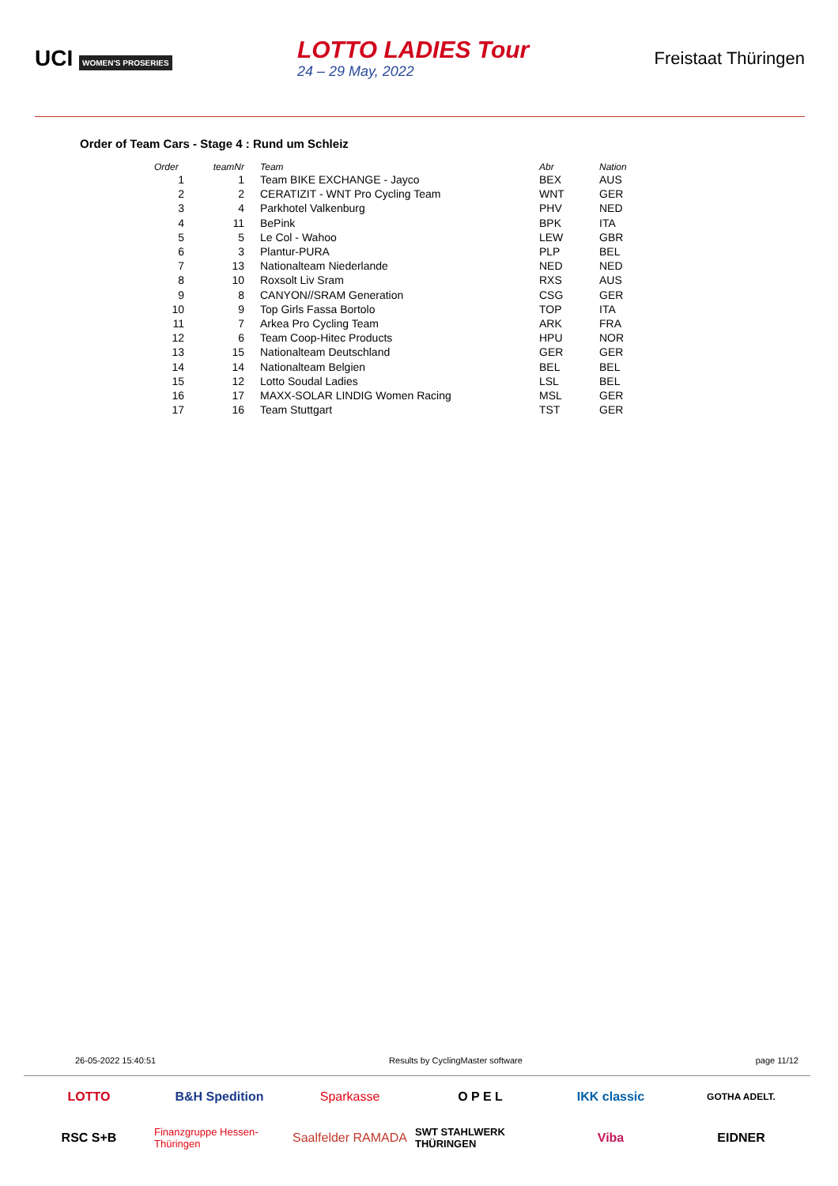UCI WOMEN'S PROSERIES
LOTTO LADIES Tour
24 – 29 May, 2022
Freistaat Thüringen
Order of Team Cars - Stage 4 : Rund um Schleiz
| Order | teamNr | Team | Abr | Nation |
| --- | --- | --- | --- | --- |
| 1 | 1 | Team BIKE EXCHANGE - Jayco | BEX | AUS |
| 2 | 2 | CERATIZIT - WNT Pro Cycling Team | WNT | GER |
| 3 | 4 | Parkhotel Valkenburg | PHV | NED |
| 4 | 11 | BePink | BPK | ITA |
| 5 | 5 | Le Col - Wahoo | LEW | GBR |
| 6 | 3 | Plantur-PURA | PLP | BEL |
| 7 | 13 | Nationalteam Niederlande | NED | NED |
| 8 | 10 | Roxsolt Liv Sram | RXS | AUS |
| 9 | 8 | CANYON//SRAM Generation | CSG | GER |
| 10 | 9 | Top Girls Fassa Bortolo | TOP | ITA |
| 11 | 7 | Arkea Pro Cycling Team | ARK | FRA |
| 12 | 6 | Team Coop-Hitec Products | HPU | NOR |
| 13 | 15 | Nationalteam Deutschland | GER | GER |
| 14 | 14 | Nationalteam Belgien | BEL | BEL |
| 15 | 12 | Lotto Soudal Ladies | LSL | BEL |
| 16 | 17 | MAXX-SOLAR LINDIG Women Racing | MSL | GER |
| 17 | 16 | Team Stuttgart | TST | GER |
26-05-2022 15:40:51 Results by CyclingMaster software page 11/12
LOTTO
B&H Spedition
Sparkasse
O P E L
IKK classic
GOTHA ADELT.
RSC S+B
Finanzgruppe Hessen-Thüringen
Saalfelder RAMADA
SWT STAHLWERK THÜRINGEN
Viba
EIDNER